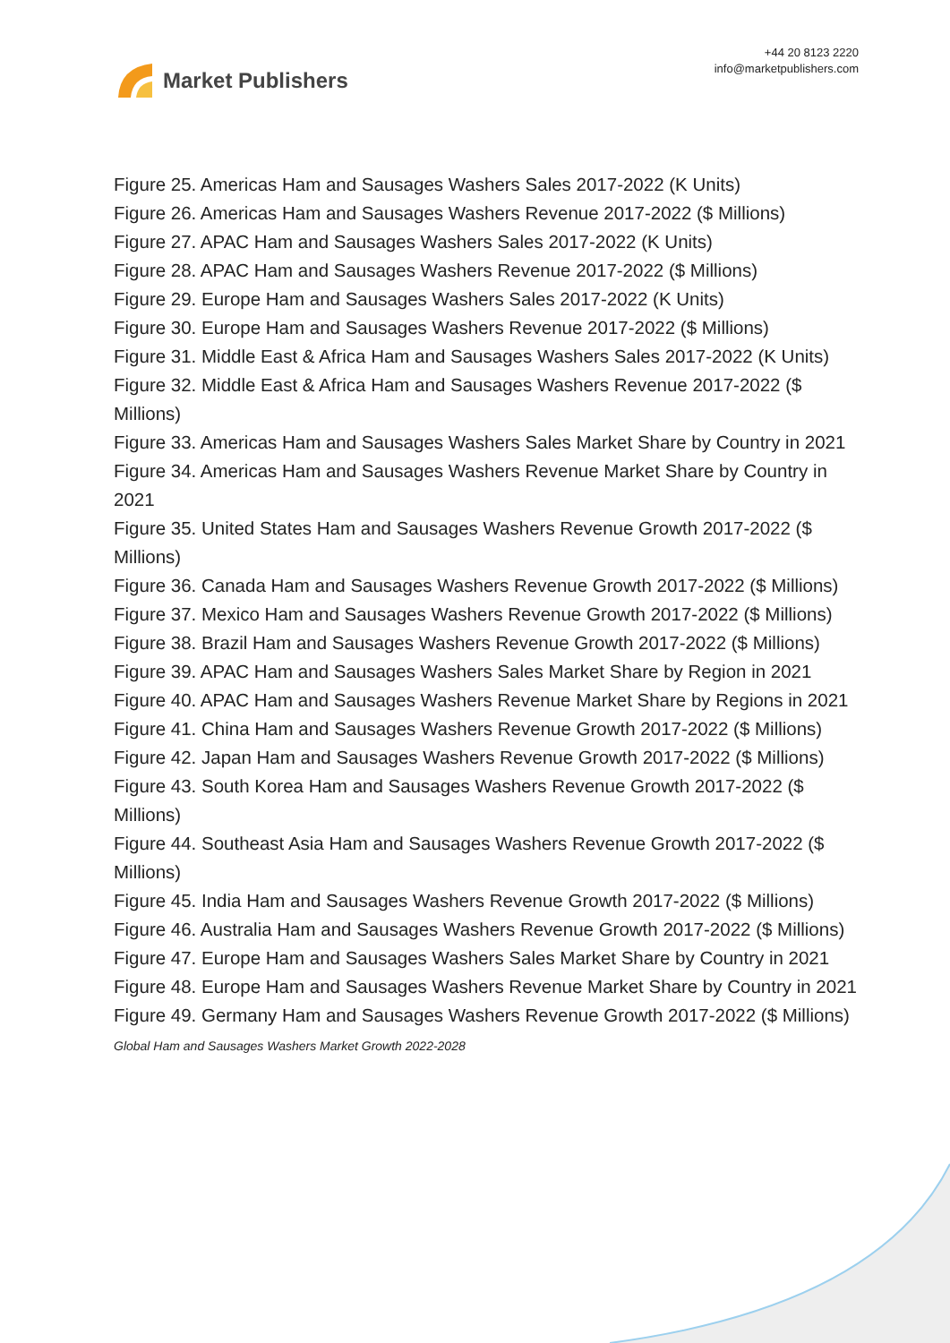Market Publishers
+44 20 8123 2220
info@marketpublishers.com
Figure 25. Americas Ham and Sausages Washers Sales 2017-2022 (K Units)
Figure 26. Americas Ham and Sausages Washers Revenue 2017-2022 ($ Millions)
Figure 27. APAC Ham and Sausages Washers Sales 2017-2022 (K Units)
Figure 28. APAC Ham and Sausages Washers Revenue 2017-2022 ($ Millions)
Figure 29. Europe Ham and Sausages Washers Sales 2017-2022 (K Units)
Figure 30. Europe Ham and Sausages Washers Revenue 2017-2022 ($ Millions)
Figure 31. Middle East & Africa Ham and Sausages Washers Sales 2017-2022 (K Units)
Figure 32. Middle East & Africa Ham and Sausages Washers Revenue 2017-2022 ($ Millions)
Figure 33. Americas Ham and Sausages Washers Sales Market Share by Country in 2021
Figure 34. Americas Ham and Sausages Washers Revenue Market Share by Country in 2021
Figure 35. United States Ham and Sausages Washers Revenue Growth 2017-2022 ($ Millions)
Figure 36. Canada Ham and Sausages Washers Revenue Growth 2017-2022 ($ Millions)
Figure 37. Mexico Ham and Sausages Washers Revenue Growth 2017-2022 ($ Millions)
Figure 38. Brazil Ham and Sausages Washers Revenue Growth 2017-2022 ($ Millions)
Figure 39. APAC Ham and Sausages Washers Sales Market Share by Region in 2021
Figure 40. APAC Ham and Sausages Washers Revenue Market Share by Regions in 2021
Figure 41. China Ham and Sausages Washers Revenue Growth 2017-2022 ($ Millions)
Figure 42. Japan Ham and Sausages Washers Revenue Growth 2017-2022 ($ Millions)
Figure 43. South Korea Ham and Sausages Washers Revenue Growth 2017-2022 ($ Millions)
Figure 44. Southeast Asia Ham and Sausages Washers Revenue Growth 2017-2022 ($ Millions)
Figure 45. India Ham and Sausages Washers Revenue Growth 2017-2022 ($ Millions)
Figure 46. Australia Ham and Sausages Washers Revenue Growth 2017-2022 ($ Millions)
Figure 47. Europe Ham and Sausages Washers Sales Market Share by Country in 2021
Figure 48. Europe Ham and Sausages Washers Revenue Market Share by Country in 2021
Figure 49. Germany Ham and Sausages Washers Revenue Growth 2017-2022 ($ Millions)
Global Ham and Sausages Washers Market Growth 2022-2028